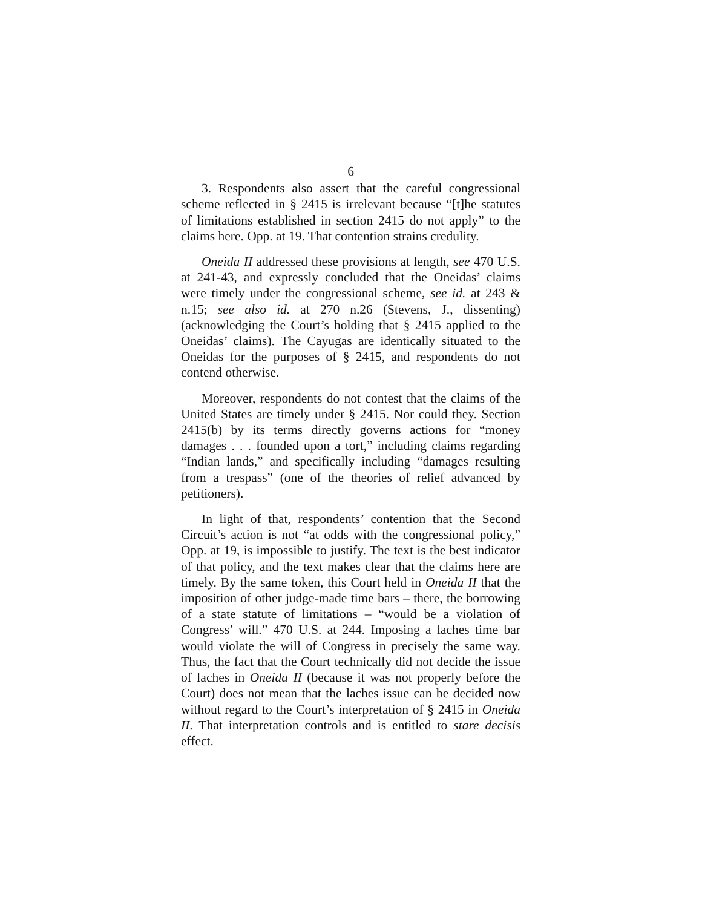6
3. Respondents also assert that the careful congressional scheme reflected in § 2415 is irrelevant because “[t]he statutes of limitations established in section 2415 do not apply” to the claims here. Opp. at 19. That contention strains credulity.
Oneida II addressed these provisions at length, see 470 U.S. at 241-43, and expressly concluded that the Oneidas’ claims were timely under the congressional scheme, see id. at 243 & n.15; see also id. at 270 n.26 (Stevens, J., dissenting) (acknowledging the Court’s holding that § 2415 applied to the Oneidas’ claims). The Cayugas are identically situated to the Oneidas for the purposes of § 2415, and respondents do not contend otherwise.
Moreover, respondents do not contest that the claims of the United States are timely under § 2415. Nor could they. Section 2415(b) by its terms directly governs actions for “money damages . . . founded upon a tort,” including claims regarding “Indian lands,” and specifically including “damages resulting from a trespass” (one of the theories of relief advanced by petitioners).
In light of that, respondents’ contention that the Second Circuit’s action is not “at odds with the congressional policy,” Opp. at 19, is impossible to justify. The text is the best indicator of that policy, and the text makes clear that the claims here are timely. By the same token, this Court held in Oneida II that the imposition of other judge-made time bars – there, the borrowing of a state statute of limitations – “would be a violation of Congress’ will.” 470 U.S. at 244. Imposing a laches time bar would violate the will of Congress in precisely the same way. Thus, the fact that the Court technically did not decide the issue of laches in Oneida II (because it was not properly before the Court) does not mean that the laches issue can be decided now without regard to the Court’s interpretation of § 2415 in Oneida II. That interpretation controls and is entitled to stare decisis effect.